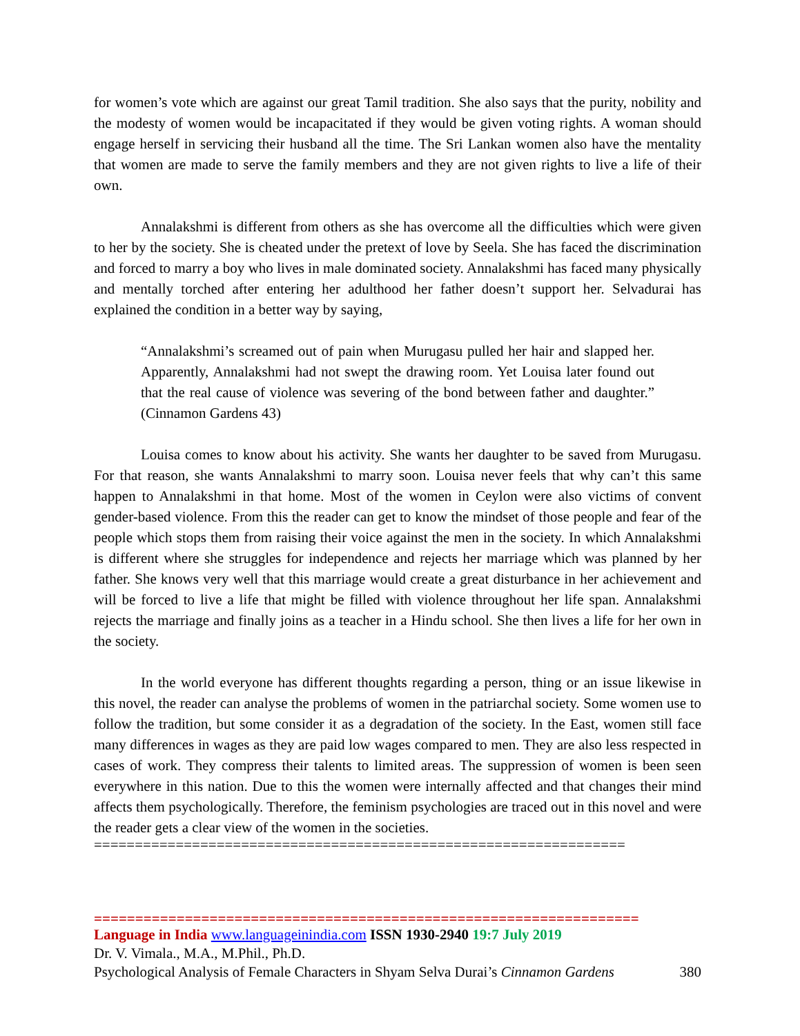for women’s vote which are against our great Tamil tradition. She also says that the purity, nobility and the modesty of women would be incapacitated if they would be given voting rights. A woman should engage herself in servicing their husband all the time. The Sri Lankan women also have the mentality that women are made to serve the family members and they are not given rights to live a life of their own.
Annalakshmi is different from others as she has overcome all the difficulties which were given to her by the society. She is cheated under the pretext of love by Seela. She has faced the discrimination and forced to marry a boy who lives in male dominated society. Annalakshmi has faced many physically and mentally torched after entering her adulthood her father doesn’t support her. Selvadurai has explained the condition in a better way by saying,
“Annalakshmi’s screamed out of pain when Murugasu pulled her hair and slapped her. Apparently, Annalakshmi had not swept the drawing room. Yet Louisa later found out that the real cause of violence was severing of the bond between father and daughter.” (Cinnamon Gardens 43)
Louisa comes to know about his activity. She wants her daughter to be saved from Murugasu. For that reason, she wants Annalakshmi to marry soon. Louisa never feels that why can’t this same happen to Annalakshmi in that home. Most of the women in Ceylon were also victims of convent gender-based violence. From this the reader can get to know the mindset of those people and fear of the people which stops them from raising their voice against the men in the society. In which Annalakshmi is different where she struggles for independence and rejects her marriage which was planned by her father. She knows very well that this marriage would create a great disturbance in her achievement and will be forced to live a life that might be filled with violence throughout her life span. Annalakshmi rejects the marriage and finally joins as a teacher in a Hindu school. She then lives a life for her own in the society.
In the world everyone has different thoughts regarding a person, thing or an issue likewise in this novel, the reader can analyse the problems of women in the patriarchal society. Some women use to follow the tradition, but some consider it as a degradation of the society. In the East, women still face many differences in wages as they are paid low wages compared to men. They are also less respected in cases of work. They compress their talents to limited areas. The suppression of women is been seen everywhere in this nation. Due to this the women were internally affected and that changes their mind affects them psychologically. Therefore, the feminism psychologies are traced out in this novel and were the reader gets a clear view of the women in the societies.
=================================================================
==================================================================
Language in India www.languageinindia.com ISSN 1930-2940 19:7 July 2019
Dr. V. Vimala., M.A., M.Phil., Ph.D.
Psychological Analysis of Female Characters in Shyam Selva Durai’s Cinnamon Gardens 380